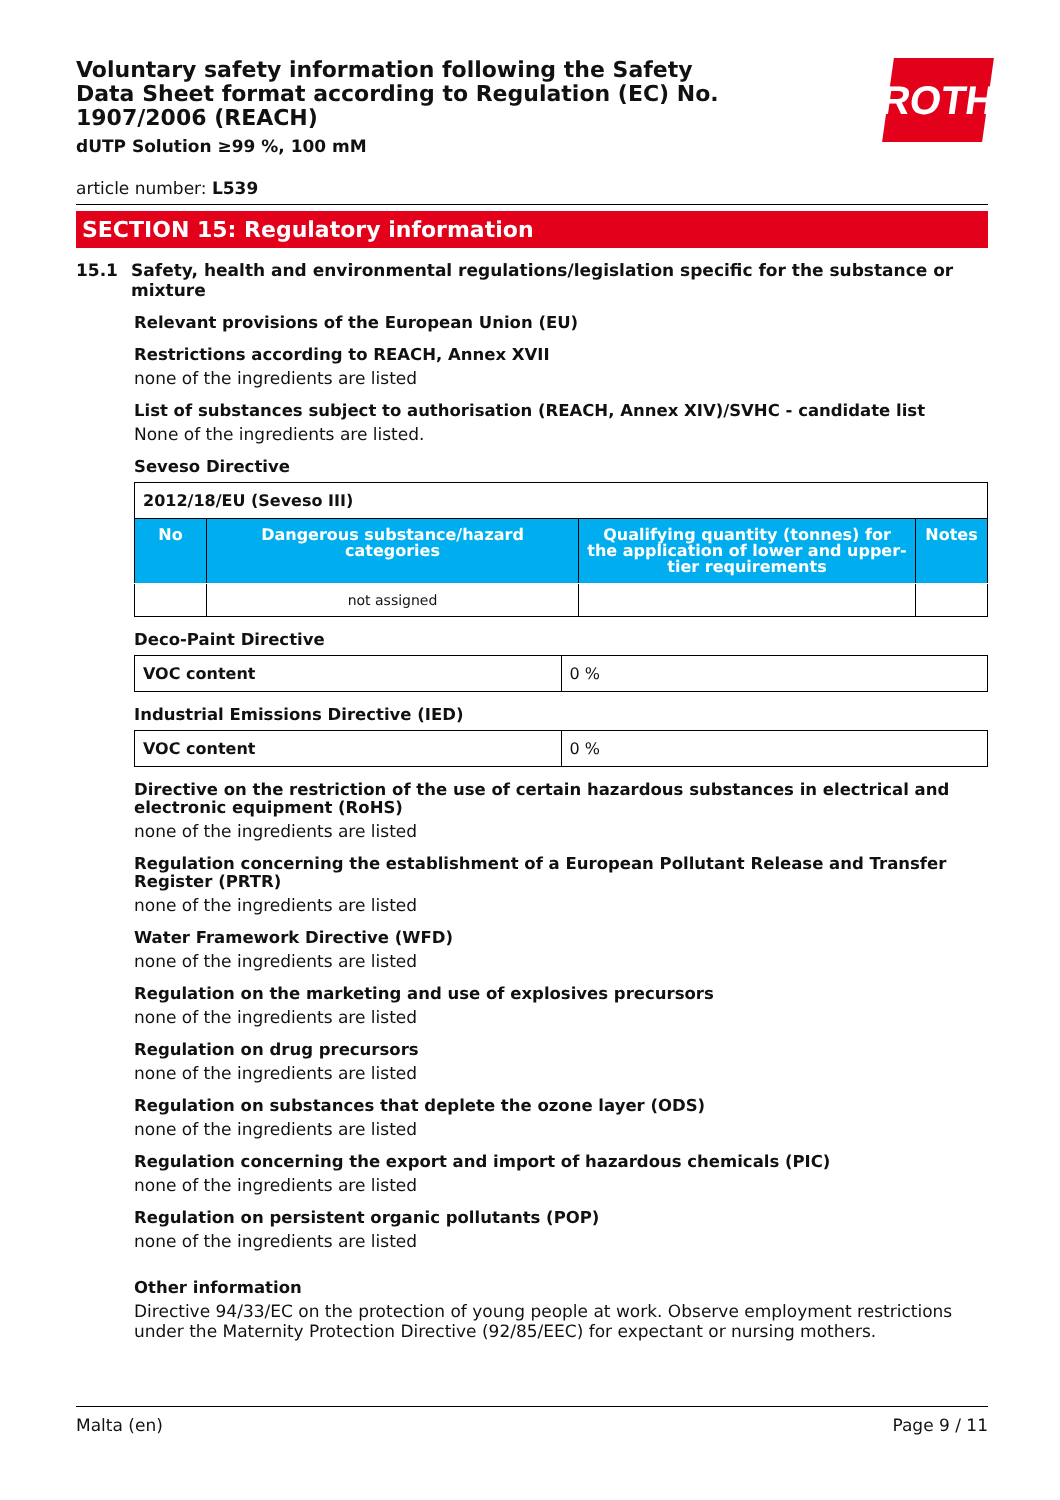ROTH
Voluntary safety information following the Safety Data Sheet format according to Regulation (EC) No. 1907/2006 (REACH)
dUTP Solution ≥99 %, 100 mM
article number: L539
SECTION 15: Regulatory information
15.1 Safety, health and environmental regulations/legislation specific for the substance or mixture
Relevant provisions of the European Union (EU)
Restrictions according to REACH, Annex XVII
none of the ingredients are listed
List of substances subject to authorisation (REACH, Annex XIV)/SVHC - candidate list
None of the ingredients are listed.
Seveso Directive
| 2012/18/EU (Seveso III) | | | |
| --- | --- | --- | --- |
| No | Dangerous substance/hazard categories | Qualifying quantity (tonnes) for the application of lower and upper-tier requirements | Notes |
| | not assigned | | |
Deco-Paint Directive
| VOC content | 0 % |
Industrial Emissions Directive (IED)
| VOC content | 0 % |
Directive on the restriction of the use of certain hazardous substances in electrical and electronic equipment (RoHS)
none of the ingredients are listed
Regulation concerning the establishment of a European Pollutant Release and Transfer Register (PRTR)
none of the ingredients are listed
Water Framework Directive (WFD)
none of the ingredients are listed
Regulation on the marketing and use of explosives precursors
none of the ingredients are listed
Regulation on drug precursors
none of the ingredients are listed
Regulation on substances that deplete the ozone layer (ODS)
none of the ingredients are listed
Regulation concerning the export and import of hazardous chemicals (PIC)
none of the ingredients are listed
Regulation on persistent organic pollutants (POP)
none of the ingredients are listed
Other information
Directive 94/33/EC on the protection of young people at work. Observe employment restrictions under the Maternity Protection Directive (92/85/EEC) for expectant or nursing mothers.
Malta (en) Page 9 / 11